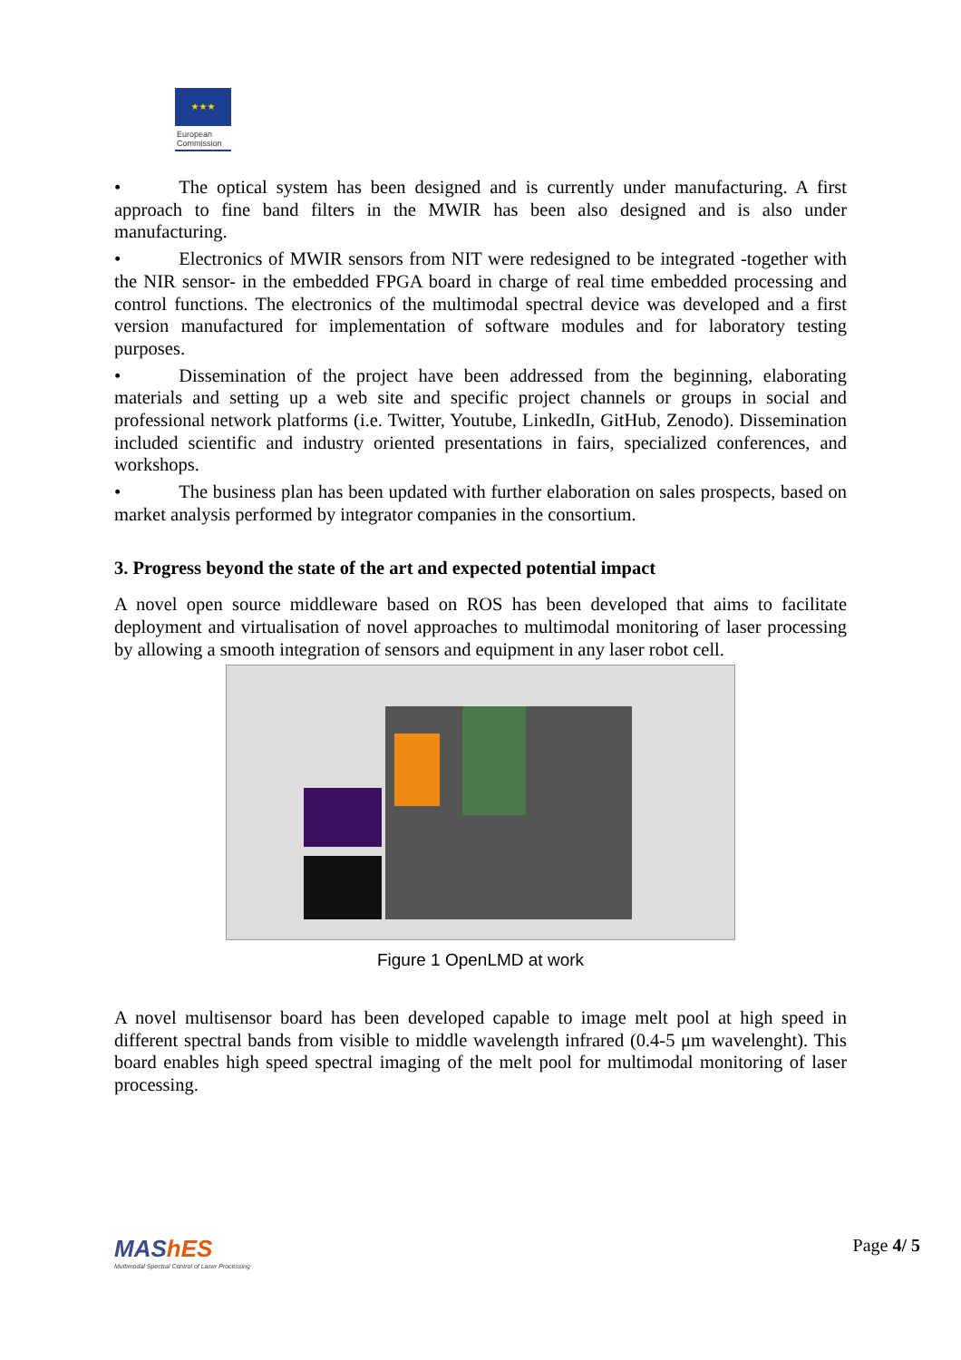★★★
European
Commission
• The optical system has been designed and is currently under manufacturing. A first approach to fine band filters in the MWIR has been also designed and is also under manufacturing.
• Electronics of MWIR sensors from NIT were redesigned to be integrated -together with the NIR sensor- in the embedded FPGA board in charge of real time embedded processing and control functions. The electronics of the multimodal spectral device was developed and a first version manufactured for implementation of software modules and for laboratory testing purposes.
• Dissemination of the project have been addressed from the beginning, elaborating materials and setting up a web site and specific project channels or groups in social and professional network platforms (i.e. Twitter, Youtube, LinkedIn, GitHub, Zenodo). Dissemination included scientific and industry oriented presentations in fairs, specialized conferences, and workshops.
• The business plan has been updated with further elaboration on sales prospects, based on market analysis performed by integrator companies in the consortium.
3. Progress beyond the state of the art and expected potential impact
A novel open source middleware based on ROS has been developed that aims to facilitate deployment and virtualisation of novel approaches to multimodal monitoring of laser processing by allowing a smooth integration of sensors and equipment in any laser robot cell.
Figure 1 OpenLMD at work
A novel multisensor board has been developed capable to image melt pool at high speed in different spectral bands from visible to middle wavelength infrared (0.4-5 μm wavelenght). This board enables high speed spectral imaging of the melt pool for multimodal monitoring of laser processing.
MAShES
Multimodal Spectral Control of Laser Processing
Page 4/ 5